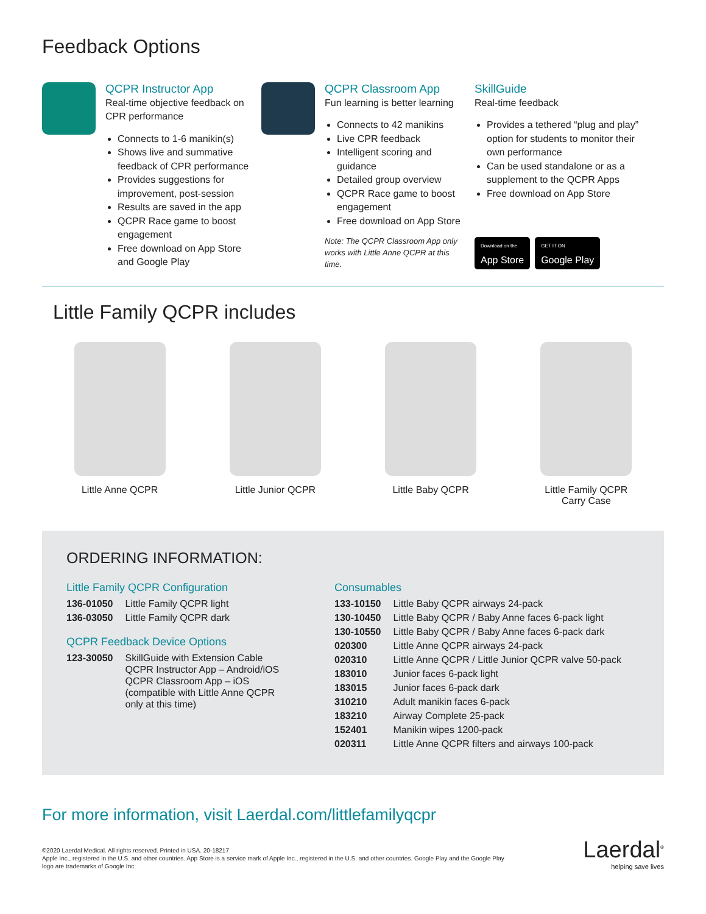Feedback Options
QCPR Instructor App
Real-time objective feedback on CPR performance
Connects to 1-6 manikin(s)
Shows live and summative feedback of CPR performance
Provides suggestions for improvement, post-session
Results are saved in the app
QCPR Race game to boost engagement
Free download on App Store and Google Play
QCPR Classroom App
Fun learning is better learning
Connects to 42 manikins
Live CPR feedback
Intelligent scoring and guidance
Detailed group overview
QCPR Race game to boost engagement
Free download on App Store
Note: The QCPR Classroom App only works with Little Anne QCPR at this time.
SkillGuide
Real-time feedback
Provides a tethered “plug and play” option for students to monitor their own performance
Can be used standalone or as a supplement to the QCPR Apps
Free download on App Store
Download on the
App Store
GET IT ON
Google Play
Little Family QCPR includes
Little Anne QCPR Little Junior QCPR Little Baby QCPR Little Family QCPR
Carry Case
ORDERING INFORMATION:
Little Family QCPR Configuration
| 136-01050 | Little Family QCPR light |
| 136-03050 | Little Family QCPR dark |
QCPR Feedback Device Options
| 123-30050 | SkillGuide with Extension Cable QCPR Instructor App – Android/iOS QCPR Classroom App – iOS (compatible with Little Anne QCPR only at this time) |
Consumables
| 133-10150 | Little Baby QCPR airways 24-pack |
| 130-10450 | Little Baby QCPR / Baby Anne faces 6-pack light |
| 130-10550 | Little Baby QCPR / Baby Anne faces 6-pack dark |
| 020300 | Little Anne QCPR airways 24-pack |
| 020310 | Little Anne QCPR / Little Junior QCPR valve 50-pack |
| 183010 | Junior faces 6-pack light |
| 183015 | Junior faces 6-pack dark |
| 310210 | Adult manikin faces 6-pack |
| 183210 | Airway Complete 25-pack |
| 152401 | Manikin wipes 1200-pack |
| 020311 | Little Anne QCPR filters and airways 100-pack |
For more information, visit Laerdal.com/littlefamilyqcpr
©2020 Laerdal Medical. All rights reserved. Printed in USA. 20-18217
Apple Inc., registered in the U.S. and other countries. App Store is a service mark of Apple Inc., registered in the U.S. and other countries. Google Play and the Google Play logo are trademarks of Google Inc.
Laerdal<sup>®</sup>
helping save lives